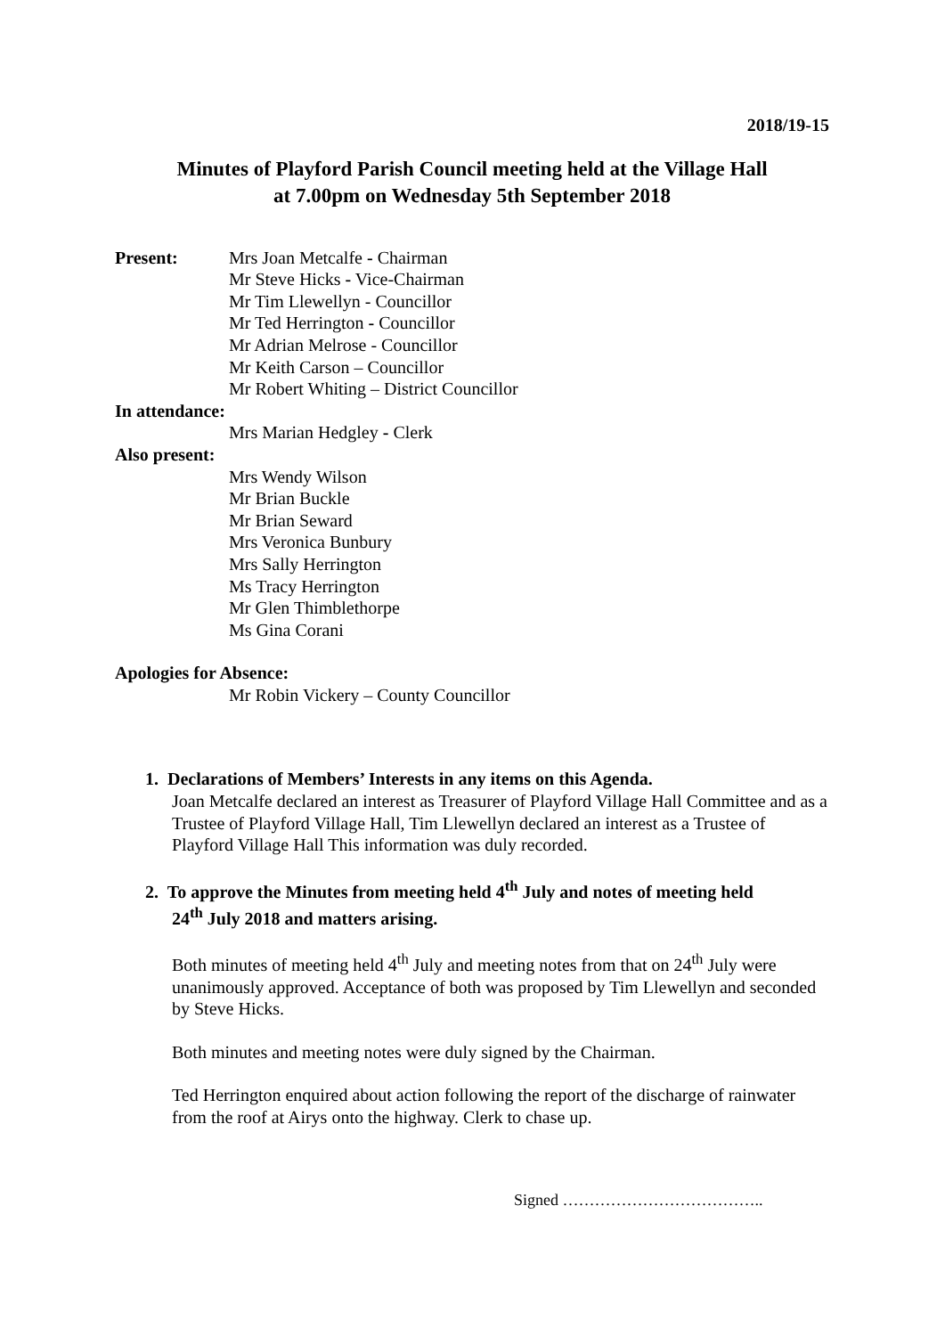2018/19-15
Minutes of Playford Parish Council meeting held at the Village Hall
at 7.00pm on Wednesday 5th September 2018
Present: Mrs Joan Metcalfe - Chairman
Mr Steve Hicks - Vice-Chairman
Mr Tim Llewellyn - Councillor
Mr Ted Herrington - Councillor
Mr Adrian Melrose - Councillor
Mr Keith Carson – Councillor
Mr Robert Whiting – District Councillor
In attendance:
Mrs Marian Hedgley - Clerk
Also present:
Mrs Wendy Wilson
Mr Brian Buckle
Mr Brian Seward
Mrs Veronica Bunbury
Mrs Sally Herrington
Ms Tracy Herrington
Mr Glen Thimblethorpe
Ms Gina Corani
Apologies for Absence:
Mr Robin Vickery – County Councillor
1. Declarations of Members’ Interests in any items on this Agenda.
Joan Metcalfe declared an interest as Treasurer of Playford Village Hall Committee and as a Trustee of Playford Village Hall, Tim Llewellyn declared an interest as a Trustee of Playford Village Hall This information was duly recorded.
2. To approve the Minutes from meeting held 4<sup>th</sup> July and notes of meeting held
24<sup>th</sup> July 2018 and matters arising.
Both minutes of meeting held 4<sup>th</sup> July and meeting notes from that on 24<sup>th</sup> July were unanimously approved. Acceptance of both was proposed by Tim Llewellyn and seconded by Steve Hicks.
Both minutes and meeting notes were duly signed by the Chairman.
Ted Herrington enquired about action following the report of the discharge of rainwater from the roof at Airys onto the highway. Clerk to chase up.
Signed ………………………………..